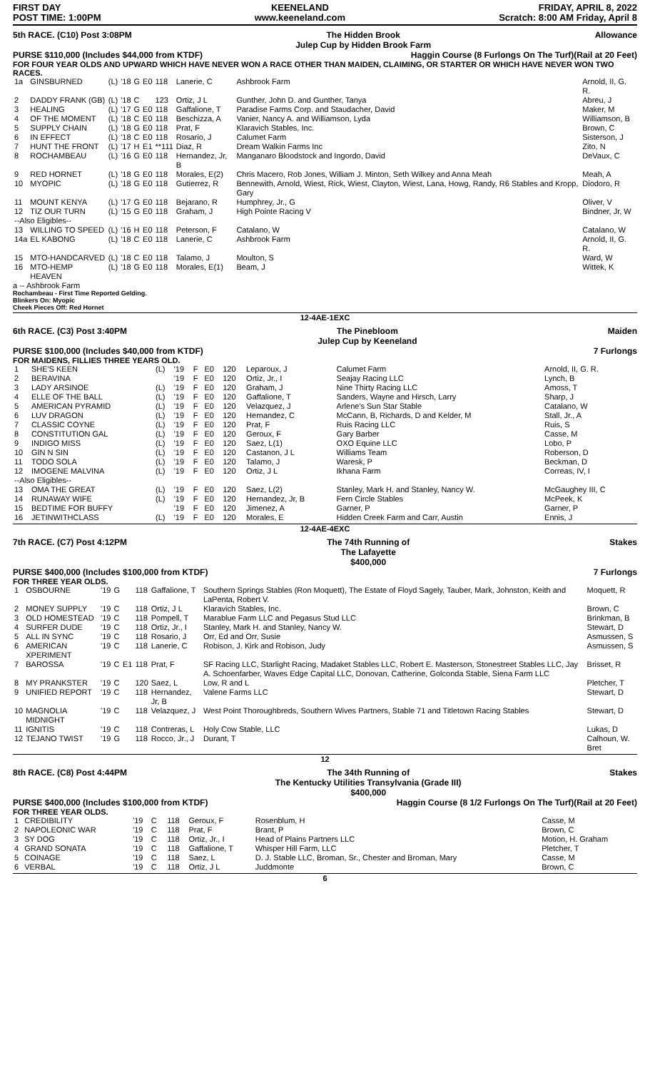FIRST DAY
POST TIME: 1:00PM
KEENELAND
www.keeneland.com
FRIDAY, APRIL 8, 2022
Scratch: 8:00 AM Friday, April 8
5th RACE. (C10) Post 3:08PM The Hidden Brook
Julep Cup by Hidden Brook Farm
Allowance
PURSE $110,000 (Includes $44,000 from KTDF)
Haggin Course (8 Furlongs On The Turf)(Rail at 20 Feet)
FOR FOUR YEAR OLDS AND UPWARD WHICH HAVE NEVER WON A RACE OTHER THAN MAIDEN, CLAIMING, OR STARTER OR WHICH HAVE NEVER WON TWO RACES.
| 1a | GINSBURNED | (L) | '18 | G | E0 | 118 | Lanerie, C | Ashbrook Farm | Arnold, II, G. R. |
| 2 | DADDY FRANK (GB) | (L) | '18 | C | | 123 | Ortiz, J L | Gunther, John D. and Gunther, Tanya | Abreu, J |
| 3 | HEALING | (L) | '17 | G | E0 | 118 | Gaffalione, T | Paradise Farms Corp. and Staudacher, David | Maker, M |
| 4 | OF THE MOMENT | (L) | '18 | C | E0 | 118 | Beschizza, A | Vanier, Nancy A. and Williamson, Lyda | Williamson, B |
| 5 | SUPPLY CHAIN | (L) | '18 | G | E0 | 118 | Prat, F | Klaravich Stables, Inc. | Brown, C |
| 6 | IN EFFECT | (L) | '18 | C | E0 | 118 | Rosario, J | Calumet Farm | Sisterson, J |
| 7 | HUNT THE FRONT | (L) | '17 | H | E1 | **111 | Diaz, R | Dream Walkin Farms Inc | Zito, N |
| 8 | ROCHAMBEAU | (L) | '16 | G | E0 | 118 | Hernandez, Jr, B | Manganaro Bloodstock and Ingordo, David | DeVaux, C |
| 9 | RED HORNET | (L) | '18 | G | E0 | 118 | Morales, E(2) | Chris Macero, Rob Jones, William J. Minton, Seth Wilkey and Anna Meah | Meah, A |
| 10 | MYOPIC | (L) | '18 | G | E0 | 118 | Gutierrez, R | Bennewith, Arnold, Wiest, Rick, Wiest, Clayton, Wiest, Lana, Howg, Randy, R6 Stables and Kropp, Gary | Diodoro, R |
| 11 | MOUNT KENYA | (L) | '17 | G | E0 | 118 | Bejarano, R | Humphrey, Jr., G | Oliver, V |
| 12 | TIZ OUR TURN | (L) | '15 | G | E0 | 118 | Graham, J | High Pointe Racing V | Bindner, Jr, W |
| --Also Eligibles-- | | | | | | | | | |
| 13 | WILLING TO SPEED | (L) | '16 | H | E0 | 118 | Peterson, F | Catalano, W | Catalano, W |
| 14a | EL KABONG | (L) | '18 | C | E0 | 118 | Lanerie, C | Ashbrook Farm | Arnold, II, G. R. |
| 15 | MTO-HANDCARVED | (L) | '18 | C | E0 | 118 | Talamo, J | Moulton, S | Ward, W |
| 16 | MTO-HEMP HEAVEN | (L) | '18 | G | E0 | 118 | Morales, E(1) | Beam, J | Wittek, K |
a -- Ashbrook Farm
Rochambeau - First Time Reported Gelding.
Blinkers On: Myopic
Cheek Pieces Off: Red Hornet
12-4AE-1EXC
6th RACE. (C3) Post 3:40PM The Pinebloom
Julep Cup by Keeneland
Maiden
PURSE $100,000 (Includes $40,000 from KTDF)
7 Furlongs
FOR MAIDENS, FILLIES THREE YEARS OLD.
| 1 | SHE'S KEEN | (L) | '19 | F | E0 | 120 | Leparoux, J | Calumet Farm | Arnold, II, G. R. |
| 2 | BERAVINA | | '19 | F | E0 | 120 | Ortiz, Jr., I | Seajay Racing LLC | Lynch, B |
| 3 | LADY ARSINOE | (L) | '19 | F | E0 | 120 | Graham, J | Nine Thirty Racing LLC | Amoss, T |
| 4 | ELLE OF THE BALL | (L) | '19 | F | E0 | 120 | Gaffalione, T | Sanders, Wayne and Hirsch, Larry | Sharp, J |
| 5 | AMERICAN PYRAMID | (L) | '19 | F | E0 | 120 | Velazquez, J | Arlene's Sun Star Stable | Catalano, W |
| 6 | LUV DRAGON | (L) | '19 | F | E0 | 120 | Hernandez, C | McCann, B, Richards, D and Kelder, M | Stall, Jr., A |
| 7 | CLASSIC COYNE | (L) | '19 | F | E0 | 120 | Prat, F | Ruis Racing LLC | Ruis, S |
| 8 | CONSTITUTION GAL | (L) | '19 | F | E0 | 120 | Geroux, F | Gary Barber | Casse, M |
| 9 | INDIGO MISS | (L) | '19 | F | E0 | 120 | Saez, L(1) | OXO Equine LLC | Lobo, P |
| 10 | GIN N SIN | (L) | '19 | F | E0 | 120 | Castanon, J L | Williams Team | Roberson, D |
| 11 | TODO SOLA | (L) | '19 | F | E0 | 120 | Talamo, J | Waresk, P | Beckman, D |
| 12 | IMOGENE MALVINA | (L) | '19 | F | E0 | 120 | Ortiz, J L | Ikhana Farm | Correas, IV, I |
| --Also Eligibles-- | | | | | | | | | |
| 13 | OMA THE GREAT | (L) | '19 | F | E0 | 120 | Saez, L(2) | Stanley, Mark H. and Stanley, Nancy W. | McGaughey III, C |
| 14 | RUNAWAY WIFE | (L) | '19 | F | E0 | 120 | Hernandez, Jr, B | Fern Circle Stables | McPeek, K |
| 15 | BEDTIME FOR BUFFY | | '19 | F | E0 | 120 | Jimenez, A | Garner, P | Garner, P |
| 16 | JETINWITHCLASS | (L) | '19 | F | E0 | 120 | Morales, E | Hidden Creek Farm and Carr, Austin | Ennis, J |
12-4AE-4EXC
7th RACE. (C7) Post 4:12PM The 74th Running of
The Lafayette
$400,000
Stakes
PURSE $400,000 (Includes $100,000 from KTDF)
7 Furlongs
FOR THREE YEAR OLDS.
| 1 | OSBOURNE | | '19 | G | | 118 | Gaffalione, T | Southern Springs Stables (Ron Moquett), The Estate of Floyd Sagely, Tauber, Mark, Johnston, Keith and LaPenta, Robert V. | Moquett, R |
| 2 | MONEY SUPPLY | | '19 | C | | 118 | Ortiz, J L | Klaravich Stables, Inc. | Brown, C |
| 3 | OLD HOMESTEAD | | '19 | C | | 118 | Pompell, T | Marablue Farm LLC and Pegasus Stud LLC | Brinkman, B |
| 4 | SURFER DUDE | | '19 | C | | 118 | Ortiz, Jr., I | Stanley, Mark H. and Stanley, Nancy W. | Stewart, D |
| 5 | ALL IN SYNC | | '19 | C | | 118 | Rosario, J | Orr, Ed and Orr, Susie | Asmussen, S |
| 6 | AMERICAN XPERIMENT | | '19 | C | | 118 | Lanerie, C | Robison, J. Kirk and Robison, Judy | Asmussen, S |
| 7 | BAROSSA | | '19 | C | E1 | 118 | Prat, F | SF Racing LLC, Starlight Racing, Madaket Stables LLC, Robert E. Masterson, Stonestreet Stables LLC, Jay A. Schoenfarber, Waves Edge Capital LLC, Donovan, Catherine, Golconda Stable, Siena Farm LLC | Brisset, R |
| 8 | MY PRANKSTER | | '19 | C | | 120 | Saez, L | Low, R and L | Pletcher, T |
| 9 | UNIFIED REPORT | | '19 | C | | 118 | Hernandez, Jr, B | Valene Farms LLC | Stewart, D |
| 10 | MAGNOLIA MIDNIGHT | | '19 | C | | 118 | Velazquez, J | West Point Thoroughbreds, Southern Wives Partners, Stable 71 and Titletown Racing Stables | Stewart, D |
| 11 | IGNITIS | | '19 | C | | 118 | Contreras, L | Holy Cow Stable, LLC | Lukas, D |
| 12 | TEJANO TWIST | | '19 | G | | 118 | Rocco, Jr., J | Durant, T | Calhoun, W. Bret |
12
8th RACE. (C8) Post 4:44PM The 34th Running of
The Kentucky Utilities Transylvania (Grade III)
$400,000
Stakes
PURSE $400,000 (Includes $100,000 from KTDF)
Haggin Course (8 1/2 Furlongs On The Turf)(Rail at 20 Feet)
FOR THREE YEAR OLDS.
| 1 | CREDIBILITY | | '19 | C | | 118 | Geroux, F | Rosenblum, H | Casse, M |
| 2 | NAPOLEONIC WAR | | '19 | C | | 118 | Prat, F | Brant, P | Brown, C |
| 3 | SY DOG | | '19 | C | | 118 | Ortiz, Jr., I | Head of Plains Partners LLC | Motion, H. Graham |
| 4 | GRAND SONATA | | '19 | C | | 118 | Gaffalione, T | Whisper Hill Farm, LLC | Pletcher, T |
| 5 | COINAGE | | '19 | C | | 118 | Saez, L | D. J. Stable LLC, Broman, Sr., Chester and Broman, Mary | Casse, M |
| 6 | VERBAL | | '19 | C | | 118 | Ortiz, J L | Juddmonte | Brown, C |
6